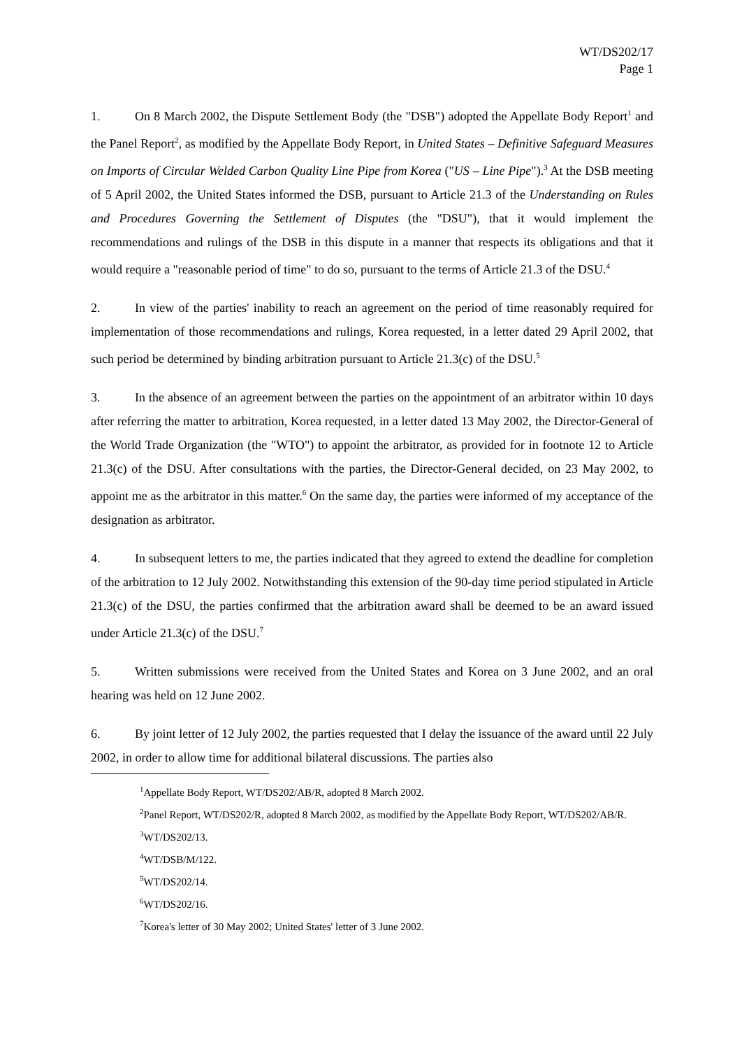WT/DS202/17
Page 1
1. On 8 March 2002, the Dispute Settlement Body (the "DSB") adopted the Appellate Body Report<sup>1</sup> and the Panel Report<sup>2</sup>, as modified by the Appellate Body Report, in United States – Definitive Safeguard Measures on Imports of Circular Welded Carbon Quality Line Pipe from Korea ("US – Line Pipe").<sup>3</sup> At the DSB meeting of 5 April 2002, the United States informed the DSB, pursuant to Article 21.3 of the Understanding on Rules and Procedures Governing the Settlement of Disputes (the "DSU"), that it would implement the recommendations and rulings of the DSB in this dispute in a manner that respects its obligations and that it would require a "reasonable period of time" to do so, pursuant to the terms of Article 21.3 of the DSU.<sup>4</sup>
2. In view of the parties' inability to reach an agreement on the period of time reasonably required for implementation of those recommendations and rulings, Korea requested, in a letter dated 29 April 2002, that such period be determined by binding arbitration pursuant to Article 21.3(c) of the DSU.<sup>5</sup>
3. In the absence of an agreement between the parties on the appointment of an arbitrator within 10 days after referring the matter to arbitration, Korea requested, in a letter dated 13 May 2002, the Director-General of the World Trade Organization (the "WTO") to appoint the arbitrator, as provided for in footnote 12 to Article 21.3(c) of the DSU. After consultations with the parties, the Director-General decided, on 23 May 2002, to appoint me as the arbitrator in this matter.<sup>6</sup> On the same day, the parties were informed of my acceptance of the designation as arbitrator.
4. In subsequent letters to me, the parties indicated that they agreed to extend the deadline for completion of the arbitration to 12 July 2002. Notwithstanding this extension of the 90-day time period stipulated in Article 21.3(c) of the DSU, the parties confirmed that the arbitration award shall be deemed to be an award issued under Article 21.3(c) of the DSU.<sup>7</sup>
5. Written submissions were received from the United States and Korea on 3 June 2002, and an oral hearing was held on 12 June 2002.
6. By joint letter of 12 July 2002, the parties requested that I delay the issuance of the award until 22 July 2002, in order to allow time for additional bilateral discussions. The parties also
<sup>1</sup> Appellate Body Report, WT/DS202/AB/R, adopted 8 March 2002.
<sup>2</sup> Panel Report, WT/DS202/R, adopted 8 March 2002, as modified by the Appellate Body Report, WT/DS202/AB/R.
<sup>3</sup> WT/DS202/13.
<sup>4</sup> WT/DSB/M/122.
<sup>5</sup> WT/DS202/14.
<sup>6</sup> WT/DS202/16.
<sup>7</sup> Korea's letter of 30 May 2002; United States' letter of 3 June 2002.